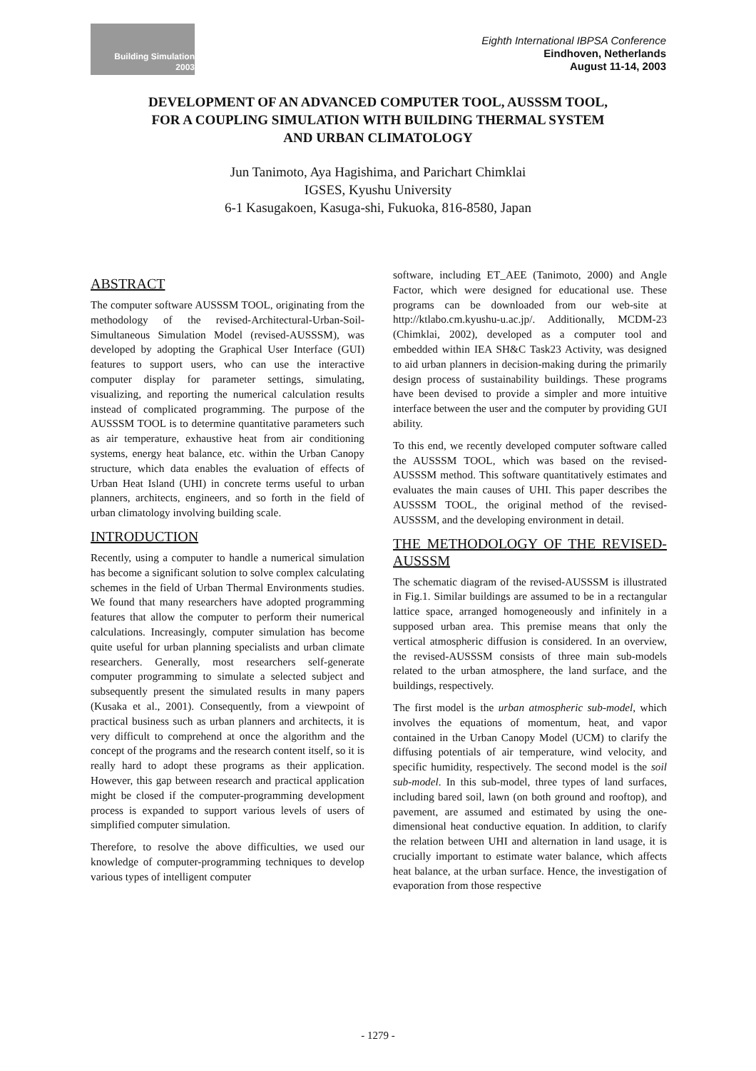Building Simulation
2003
Eighth International IBPSA Conference
Eindhoven, Netherlands
August 11-14, 2003
DEVELOPMENT OF AN ADVANCED COMPUTER TOOL, AUSSSM TOOL,
FOR A COUPLING SIMULATION WITH BUILDING THERMAL SYSTEM
AND URBAN CLIMATOLOGY
Jun Tanimoto, Aya Hagishima, and Parichart Chimklai
IGSES, Kyushu University
6-1 Kasugakoen, Kasuga-shi, Fukuoka, 816-8580, Japan
ABSTRACT
The computer software AUSSSM TOOL, originating from the methodology of the revised-Architectural-Urban-Soil-Simultaneous Simulation Model (revised-AUSSSM), was developed by adopting the Graphical User Interface (GUI) features to support users, who can use the interactive computer display for parameter settings, simulating, visualizing, and reporting the numerical calculation results instead of complicated programming. The purpose of the AUSSSM TOOL is to determine quantitative parameters such as air temperature, exhaustive heat from air conditioning systems, energy heat balance, etc. within the Urban Canopy structure, which data enables the evaluation of effects of Urban Heat Island (UHI) in concrete terms useful to urban planners, architects, engineers, and so forth in the field of urban climatology involving building scale.
INTRODUCTION
Recently, using a computer to handle a numerical simulation has become a significant solution to solve complex calculating schemes in the field of Urban Thermal Environments studies. We found that many researchers have adopted programming features that allow the computer to perform their numerical calculations. Increasingly, computer simulation has become quite useful for urban planning specialists and urban climate researchers. Generally, most researchers self-generate computer programming to simulate a selected subject and subsequently present the simulated results in many papers (Kusaka et al., 2001). Consequently, from a viewpoint of practical business such as urban planners and architects, it is very difficult to comprehend at once the algorithm and the concept of the programs and the research content itself, so it is really hard to adopt these programs as their application. However, this gap between research and practical application might be closed if the computer-programming development process is expanded to support various levels of users of simplified computer simulation.
Therefore, to resolve the above difficulties, we used our knowledge of computer-programming techniques to develop various types of intelligent computer
software, including ET_AEE (Tanimoto, 2000) and Angle Factor, which were designed for educational use. These programs can be downloaded from our web-site at http://ktlabo.cm.kyushu-u.ac.jp/. Additionally, MCDM-23 (Chimklai, 2002), developed as a computer tool and embedded within IEA SH&C Task23 Activity, was designed to aid urban planners in decision-making during the primarily design process of sustainability buildings. These programs have been devised to provide a simpler and more intuitive interface between the user and the computer by providing GUI ability.
To this end, we recently developed computer software called the AUSSSM TOOL, which was based on the revised-AUSSSM method. This software quantitatively estimates and evaluates the main causes of UHI. This paper describes the AUSSSM TOOL, the original method of the revised-AUSSSM, and the developing environment in detail.
THE METHODOLOGY OF THE REVISED-AUSSSM
The schematic diagram of the revised-AUSSSM is illustrated in Fig.1. Similar buildings are assumed to be in a rectangular lattice space, arranged homogeneously and infinitely in a supposed urban area. This premise means that only the vertical atmospheric diffusion is considered. In an overview, the revised-AUSSSM consists of three main sub-models related to the urban atmosphere, the land surface, and the buildings, respectively.
The first model is the urban atmospheric sub-model, which involves the equations of momentum, heat, and vapor contained in the Urban Canopy Model (UCM) to clarify the diffusing potentials of air temperature, wind velocity, and specific humidity, respectively. The second model is the soil sub-model. In this sub-model, three types of land surfaces, including bared soil, lawn (on both ground and rooftop), and pavement, are assumed and estimated by using the one-dimensional heat conductive equation. In addition, to clarify the relation between UHI and alternation in land usage, it is crucially important to estimate water balance, which affects heat balance, at the urban surface. Hence, the investigation of evaporation from those respective
- 1279 -